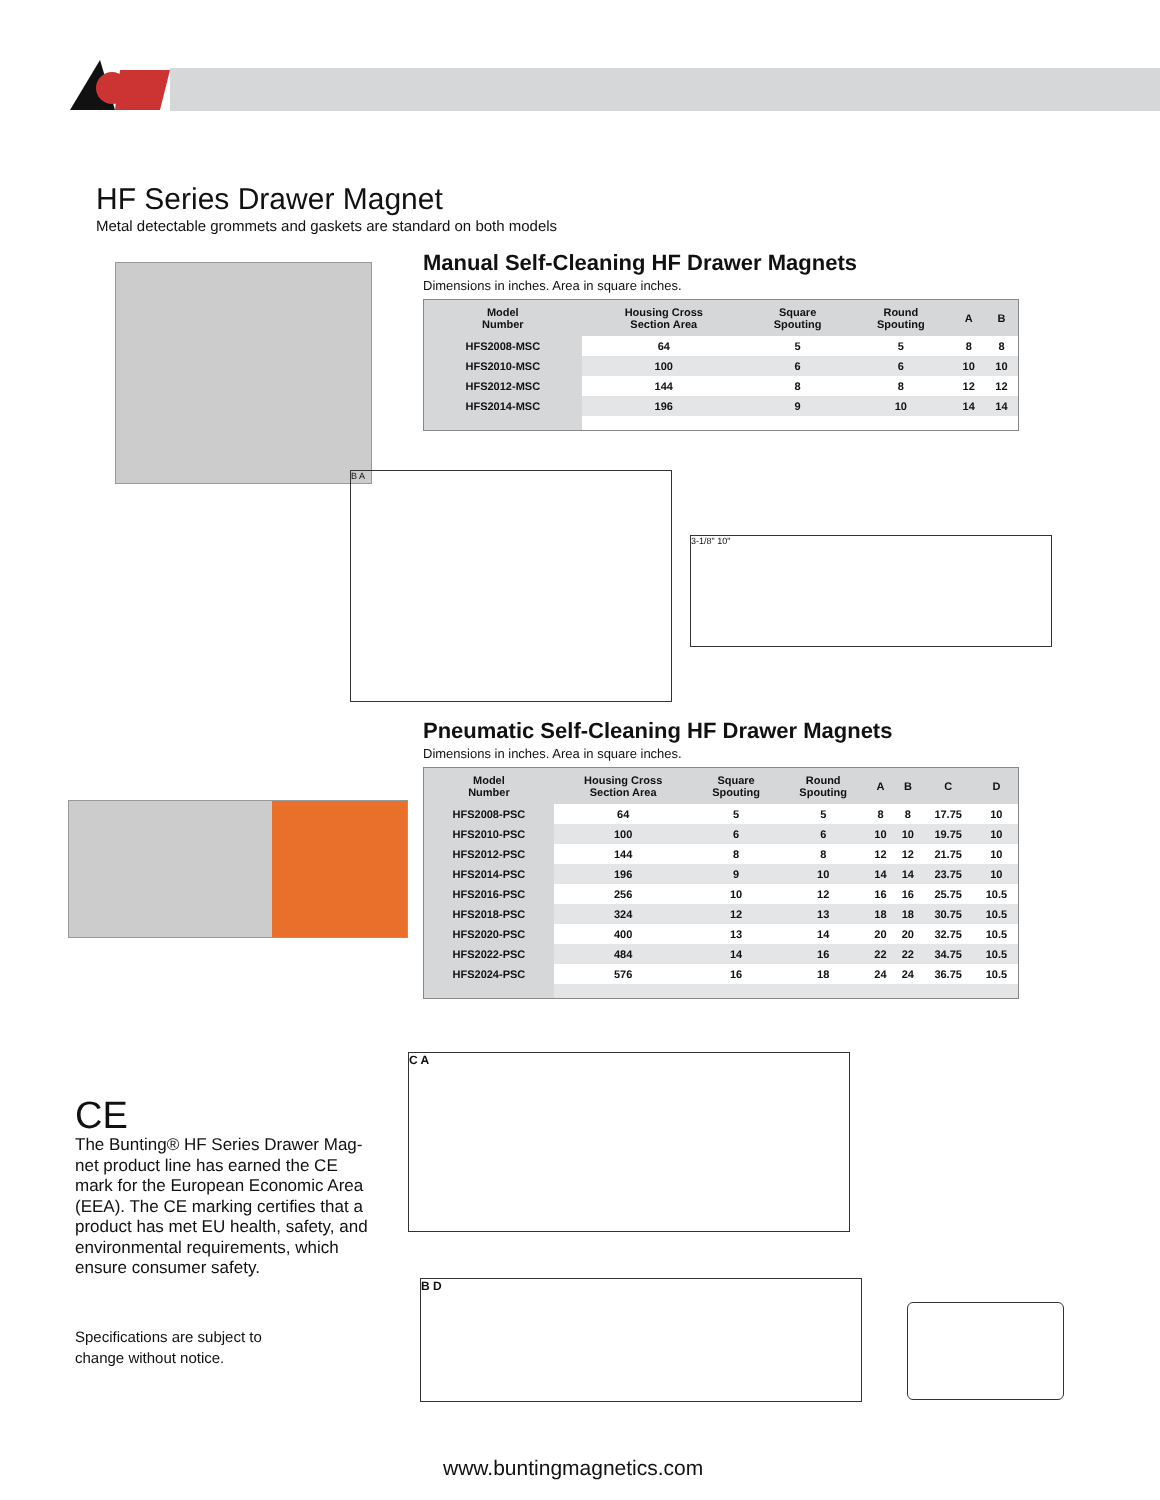HF Series Drawer Magnet
Metal detectable grommets and gaskets are standard on both models
Manual Self-Cleaning HF Drawer Magnets
Dimensions in inches. Area in square inches.
| Model Number | Housing Cross Section Area | Square Spouting | Round Spouting | A | B |
| --- | --- | --- | --- | --- | --- |
| HFS2008-MSC | 64 | 5 | 5 | 8 | 8 |
| HFS2010-MSC | 100 | 6 | 6 | 10 | 10 |
| HFS2012-MSC | 144 | 8 | 8 | 12 | 12 |
| HFS2014-MSC | 196 | 9 | 10 | 14 | 14 |
B A
3-1/8" 10"
Pneumatic Self-Cleaning HF Drawer Magnets
Dimensions in inches. Area in square inches.
| Model Number | Housing Cross Section Area | Square Spouting | Round Spouting | A | B | C | D |
| --- | --- | --- | --- | --- | --- | --- | --- |
| HFS2008-PSC | 64 | 5 | 5 | 8 | 8 | 17.75 | 10 |
| HFS2010-PSC | 100 | 6 | 6 | 10 | 10 | 19.75 | 10 |
| HFS2012-PSC | 144 | 8 | 8 | 12 | 12 | 21.75 | 10 |
| HFS2014-PSC | 196 | 9 | 10 | 14 | 14 | 23.75 | 10 |
| HFS2016-PSC | 256 | 10 | 12 | 16 | 16 | 25.75 | 10.5 |
| HFS2018-PSC | 324 | 12 | 13 | 18 | 18 | 30.75 | 10.5 |
| HFS2020-PSC | 400 | 13 | 14 | 20 | 20 | 32.75 | 10.5 |
| HFS2022-PSC | 484 | 14 | 16 | 22 | 22 | 34.75 | 10.5 |
| HFS2024-PSC | 576 | 16 | 18 | 24 | 24 | 36.75 | 10.5 |
C A
B D
CE
The Bunting® HF Series Drawer Mag-net product line has earned the CE mark for the European Economic Area (EEA). The CE marking certifies that a product has met EU health, safety, and environmental requirements, which ensure consumer safety.
Specifications are subject to
change without notice.
www.buntingmagnetics.com